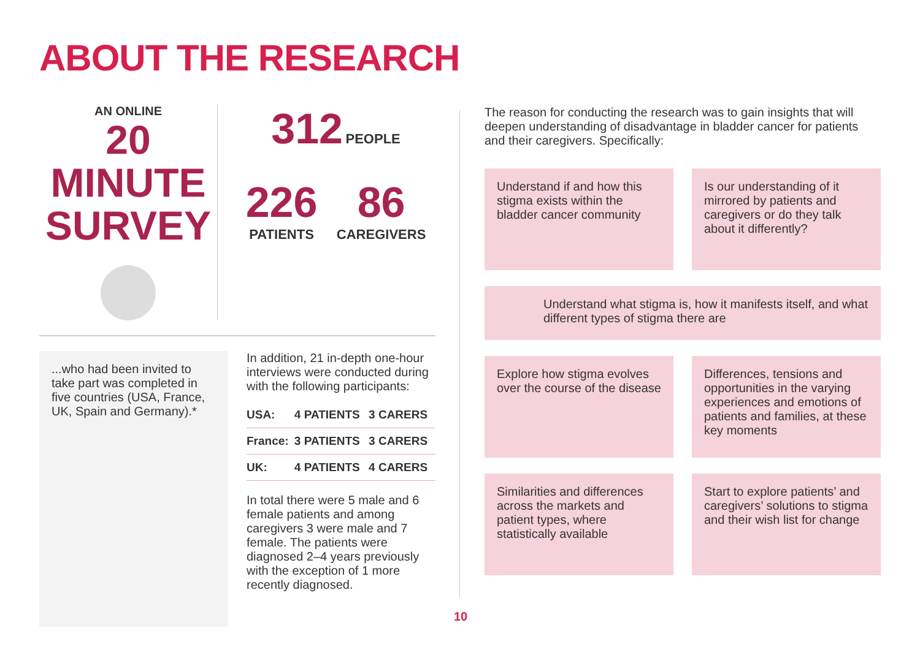ABOUT THE RESEARCH
AN ONLINE
20 MINUTE
SURVEY
312 PEOPLE
226
PATIENTS
86
CAREGIVERS
...who had been invited to take part was completed in five countries (USA, France, UK, Spain and Germany).*
In addition, 21 in-depth one-hour interviews were conducted during with the following participants:
| USA: | 4 PATIENTS | 3 CARERS |
| France: | 3 PATIENTS | 3 CARERS |
| UK: | 4 PATIENTS | 4 CARERS |
In total there were 5 male and 6 female patients and among caregivers 3 were male and 7 female. The patients were diagnosed 2–4 years previously with the exception of 1 more recently diagnosed.
The reason for conducting the research was to gain insights that will deepen understanding of disadvantage in bladder cancer for patients and their caregivers. Specifically:
Understand if and how this stigma exists within the bladder cancer community
Is our understanding of it mirrored by patients and caregivers or do they talk about it differently?
Understand what stigma is, how it manifests itself, and what different types of stigma there are
Explore how stigma evolves over the course of the disease
Differences, tensions and opportunities in the varying experiences and emotions of patients and families, at these key moments
Similarities and differences across the markets and patient types, where statistically available
Start to explore patients’ and caregivers’ solutions to stigma and their wish list for change
10